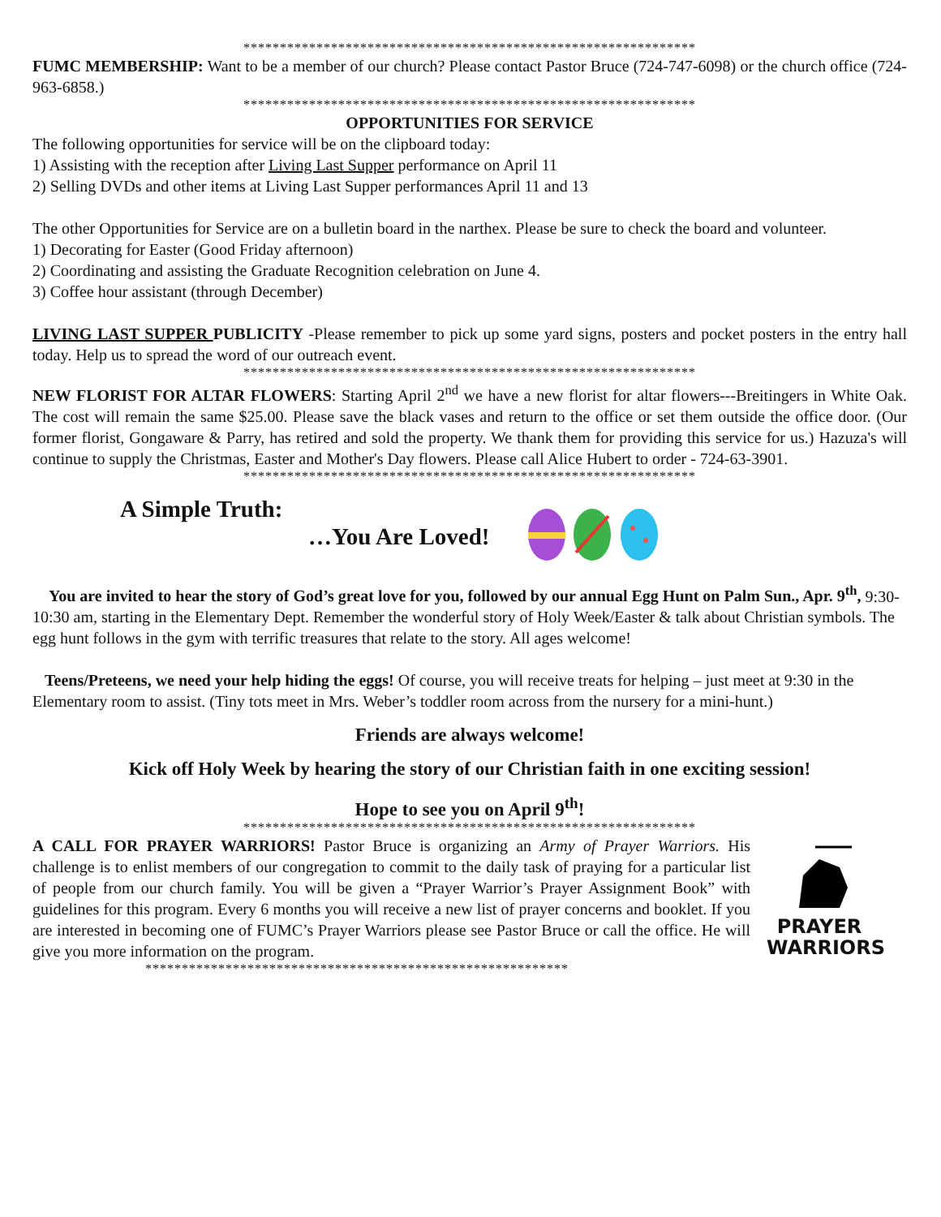**************************************************************
FUMC MEMBERSHIP: Want to be a member of our church? Please contact Pastor Bruce (724-747-6098) or the church office (724-963-6858.)
**************************************************************
OPPORTUNITIES FOR SERVICE
The following opportunities for service will be on the clipboard today:
1) Assisting with the reception after Living Last Supper performance on April 11
2) Selling DVDs and other items at Living Last Supper performances April 11 and 13
The other Opportunities for Service are on a bulletin board in the narthex. Please be sure to check the board and volunteer.
1) Decorating for Easter (Good Friday afternoon)
2) Coordinating and assisting the Graduate Recognition celebration on June 4.
3) Coffee hour assistant (through December)
LIVING LAST SUPPER PUBLICITY -Please remember to pick up some yard signs, posters and pocket posters in the entry hall today. Help us to spread the word of our outreach event.
**************************************************************
NEW FLORIST FOR ALTAR FLOWERS: Starting April 2<sup>nd</sup> we have a new florist for altar flowers---Breitingers in White Oak. The cost will remain the same $25.00. Please save the black vases and return to the office or set them outside the office door. (Our former florist, Gongaware & Parry, has retired and sold the property. We thank them for providing this service for us.) Hazuza's will continue to supply the Christmas, Easter and Mother's Day flowers. Please call Alice Hubert to order - 724-63-3901.
**************************************************************
A Simple Truth:
…You Are Loved!
You are invited to hear the story of God’s great love for you, followed by our annual Egg Hunt on Palm Sun., Apr. 9<sup>th</sup>, 9:30-10:30 am, starting in the Elementary Dept. Remember the wonderful story of Holy Week/Easter & talk about Christian symbols. The egg hunt follows in the gym with terrific treasures that relate to the story. All ages welcome!
Teens/Preteens, we need your help hiding the eggs! Of course, you will receive treats for helping – just meet at 9:30 in the Elementary room to assist. (Tiny tots meet in Mrs. Weber’s toddler room across from the nursery for a mini-hunt.)
Friends are always welcome!
Kick off Holy Week by hearing the story of our Christian faith in one exciting session!
Hope to see you on April 9<sup>th</sup>!
**************************************************************
A CALL FOR PRAYER WARRIORS! Pastor Bruce is organizing an Army of Prayer Warriors. His challenge is to enlist members of our congregation to commit to the daily task of praying for a particular list of people from our church family. You will be given a “Prayer Warrior’s Prayer Assignment Book” with guidelines for this program. Every 6 months you will receive a new list of prayer concerns and booklet. If you are interested in becoming one of FUMC’s Prayer Warriors please see Pastor Bruce or call the office. He will give you more information on the program.
PRAYER
WARRIORS
**********************************************************